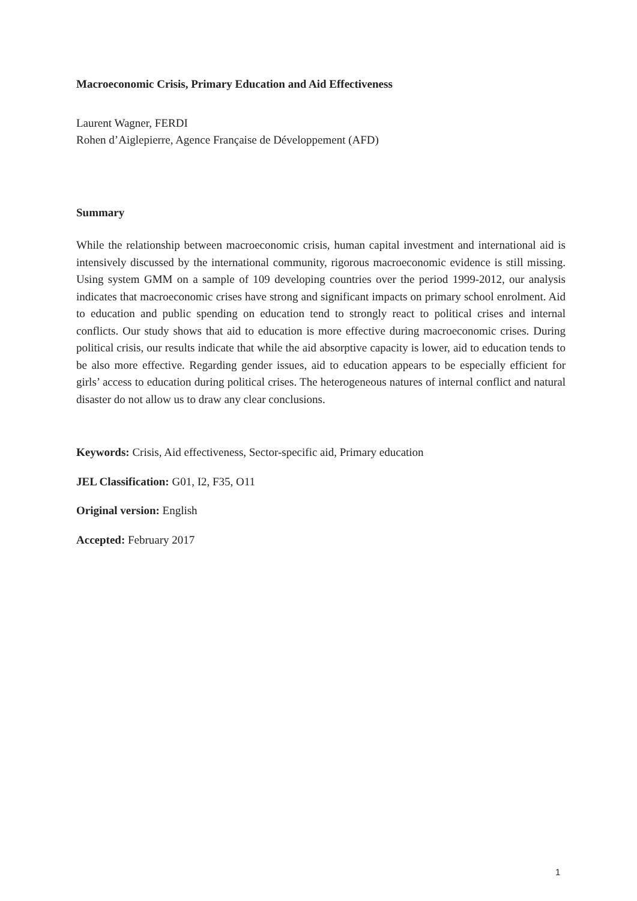Macroeconomic Crisis, Primary Education and Aid Effectiveness
Laurent Wagner, FERDI
Rohen d’Aiglepierre, Agence Française de Développement (AFD)
Summary
While the relationship between macroeconomic crisis, human capital investment and international aid is intensively discussed by the international community, rigorous macroeconomic evidence is still missing. Using system GMM on a sample of 109 developing countries over the period 1999-2012, our analysis indicates that macroeconomic crises have strong and significant impacts on primary school enrolment. Aid to education and public spending on education tend to strongly react to political crises and internal conflicts. Our study shows that aid to education is more effective during macroeconomic crises. During political crisis, our results indicate that while the aid absorptive capacity is lower, aid to education tends to be also more effective. Regarding gender issues, aid to education appears to be especially efficient for girls’ access to education during political crises. The heterogeneous natures of internal conflict and natural disaster do not allow us to draw any clear conclusions.
Keywords: Crisis, Aid effectiveness, Sector-specific aid, Primary education
JEL Classification: G01, I2, F35, O11
Original version: English
Accepted: February 2017
1